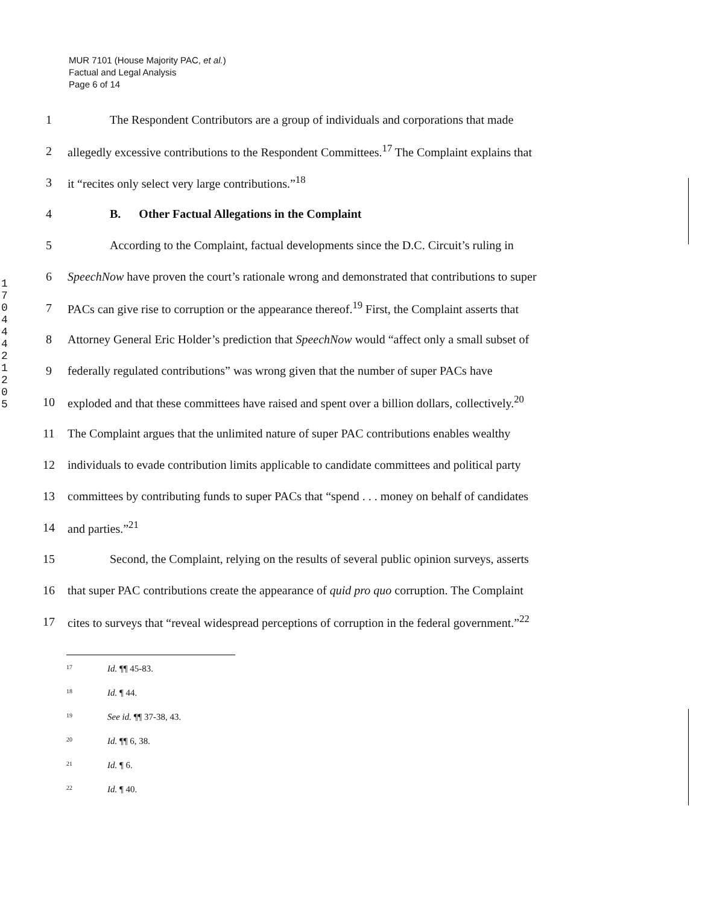MUR 7101 (House Majority PAC, et al.)
Factual and Legal Analysis
Page 6 of 14
1704442120 5
1 The Respondent Contributors are a group of individuals and corporations that made
2 allegedly excessive contributions to the Respondent Committees.<sup>17</sup> The Complaint explains that
3 it “recites only select very large contributions.”<sup>18</sup>
4 B. Other Factual Allegations in the Complaint
5 According to the Complaint, factual developments since the D.C. Circuit’s ruling in
6 SpeechNow have proven the court’s rationale wrong and demonstrated that contributions to super
7 PACs can give rise to corruption or the appearance thereof.<sup>19</sup> First, the Complaint asserts that
8 Attorney General Eric Holder’s prediction that SpeechNow would “affect only a small subset of
9 federally regulated contributions” was wrong given that the number of super PACs have
10 exploded and that these committees have raised and spent over a billion dollars, collectively.<sup>20</sup>
11 The Complaint argues that the unlimited nature of super PAC contributions enables wealthy
12 individuals to evade contribution limits applicable to candidate committees and political party
13 committees by contributing funds to super PACs that “spend . . . money on behalf of candidates
14 and parties.”<sup>21</sup>
15 Second, the Complaint, relying on the results of several public opinion surveys, asserts
16 that super PAC contributions create the appearance of quid pro quo corruption. The Complaint
17 cites to surveys that “reveal widespread perceptions of corruption in the federal government.”<sup>22</sup>
<sup>17</sup> Id. ¶¶ 45-83.
<sup>18</sup> Id. ¶ 44.
<sup>19</sup> See id. ¶¶ 37-38, 43.
<sup>20</sup> Id. ¶¶ 6, 38.
<sup>21</sup> Id. ¶ 6.
<sup>22</sup> Id. ¶ 40.